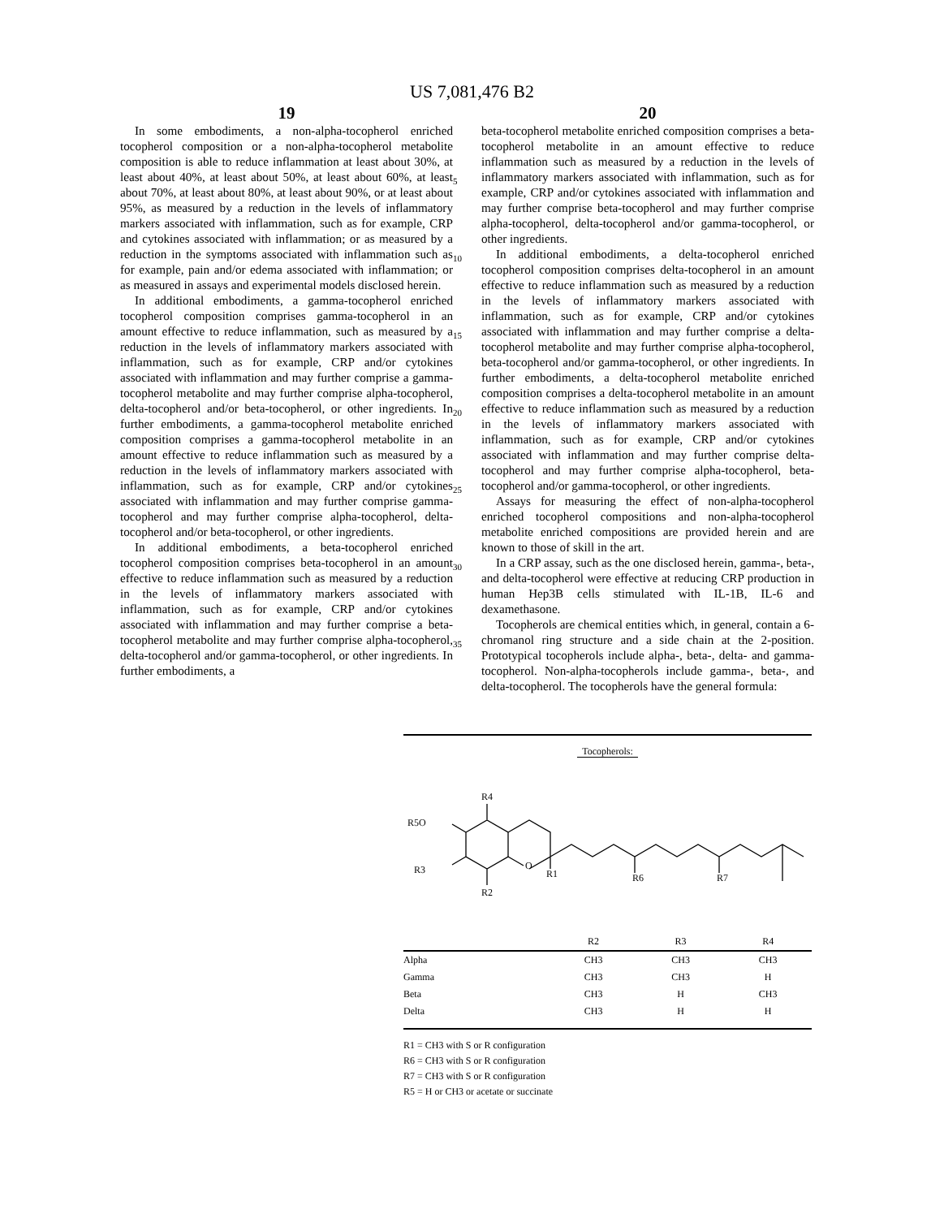US 7,081,476 B2
19
In some embodiments, a non-alpha-tocopherol enriched tocopherol composition or a non-alpha-tocopherol metabolite composition is able to reduce inflammation at least about 30%, at least about 40%, at least about 50%, at least about 60%, at least about 70%, at least about 80%, at least about 90%, or at least about 95%, as measured by a reduction in the levels of inflammatory markers associated with inflammation, such as for example, CRP and cytokines associated with inflammation; or as measured by a reduction in the symptoms associated with inflammation such as for example, pain and/or edema associated with inflammation; or as measured in assays and experimental models disclosed herein.
In additional embodiments, a gamma-tocopherol enriched tocopherol composition comprises gamma-tocopherol in an amount effective to reduce inflammation, such as measured by a reduction in the levels of inflammatory markers associated with inflammation, such as for example, CRP and/or cytokines associated with inflammation and may further comprise a gamma-tocopherol metabolite and may further comprise alpha-tocopherol, delta-tocopherol and/or beta-tocopherol, or other ingredients. In further embodiments, a gamma-tocopherol metabolite enriched composition comprises a gamma-tocopherol metabolite in an amount effective to reduce inflammation such as measured by a reduction in the levels of inflammatory markers associated with inflammation, such as for example, CRP and/or cytokines associated with inflammation and may further comprise gamma-tocopherol and may further comprise alpha-tocopherol, delta-tocopherol and/or beta-tocopherol, or other ingredients.
In additional embodiments, a beta-tocopherol enriched tocopherol composition comprises beta-tocopherol in an amount effective to reduce inflammation such as measured by a reduction in the levels of inflammatory markers associated with inflammation, such as for example, CRP and/or cytokines associated with inflammation and may further comprise a beta-tocopherol metabolite and may further comprise alpha-tocopherol, delta-tocopherol and/or gamma-tocopherol, or other ingredients. In further embodiments, a
5
10
15
20
25
30
35
20
beta-tocopherol metabolite enriched composition comprises a beta-tocopherol metabolite in an amount effective to reduce inflammation such as measured by a reduction in the levels of inflammatory markers associated with inflammation, such as for example, CRP and/or cytokines associated with inflammation and may further comprise beta-tocopherol and may further comprise alpha-tocopherol, delta-tocopherol and/or gamma-tocopherol, or other ingredients.
In additional embodiments, a delta-tocopherol enriched tocopherol composition comprises delta-tocopherol in an amount effective to reduce inflammation such as measured by a reduction in the levels of inflammatory markers associated with inflammation, such as for example, CRP and/or cytokines associated with inflammation and may further comprise a delta-tocopherol metabolite and may further comprise alpha-tocopherol, beta-tocopherol and/or gamma-tocopherol, or other ingredients. In further embodiments, a delta-tocopherol metabolite enriched composition comprises a delta-tocopherol metabolite in an amount effective to reduce inflammation such as measured by a reduction in the levels of inflammatory markers associated with inflammation, such as for example, CRP and/or cytokines associated with inflammation and may further comprise delta-tocopherol and may further comprise alpha-tocopherol, beta-tocopherol and/or gamma-tocopherol, or other ingredients.
Assays for measuring the effect of non-alpha-tocopherol enriched tocopherol compositions and non-alpha-tocopherol metabolite enriched compositions are provided herein and are known to those of skill in the art.
In a CRP assay, such as the one disclosed herein, gamma-, beta-, and delta-tocopherol were effective at reducing CRP production in human Hep3B cells stimulated with IL-1B, IL-6 and dexamethasone.
Tocopherols are chemical entities which, in general, contain a 6-chromanol ring structure and a side chain at the 2-position. Prototypical tocopherols include alpha-, beta-, delta- and gamma-tocopherol. Non-alpha-tocopherols include gamma-, beta-, and delta-tocopherol. The tocopherols have the general formula:
Tocopherols:
R4
R5O
R3
R2
O
R1
R6
R7
| | R2 | R3 | R4 |
| --- | --- | --- | --- |
| Alpha | CH3 | CH3 | CH3 |
| Gamma | CH3 | CH3 | H |
| Beta | CH3 | H | CH3 |
| Delta | CH3 | H | H |
R1 = CH3 with S or R configuration
R6 = CH3 with S or R configuration
R7 = CH3 with S or R configuration
R5 = H or CH3 or acetate or succinate